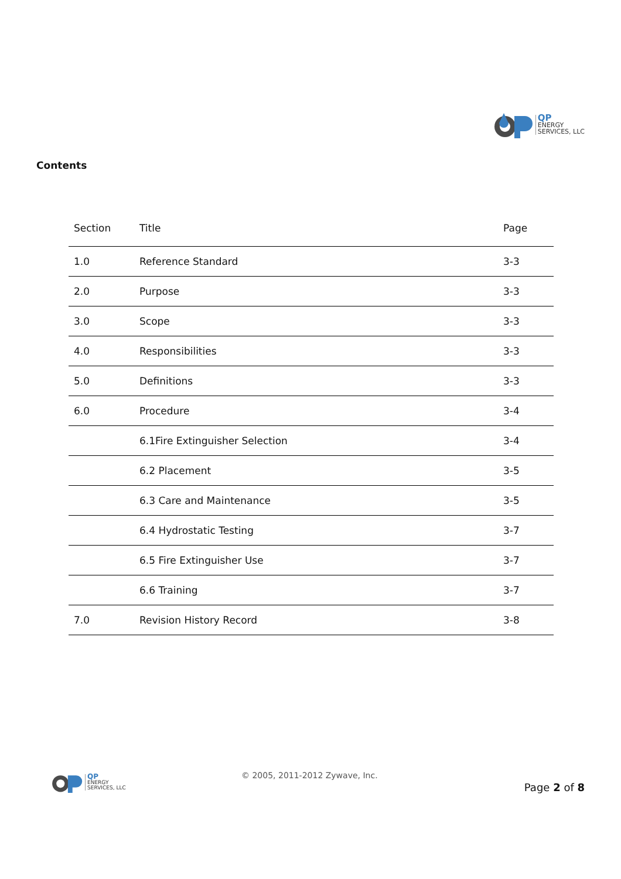QP
ENERGY
SERVICES, LLC
Contents
| Section | Title | Page |
| --- | --- | --- |
| 1.0 | Reference Standard | 3-3 |
| 2.0 | Purpose | 3-3 |
| 3.0 | Scope | 3-3 |
| 4.0 | Responsibilities | 3-3 |
| 5.0 | Definitions | 3-3 |
| 6.0 | Procedure | 3-4 |
| | 6.1Fire Extinguisher Selection | 3-4 |
| | 6.2 Placement | 3-5 |
| | 6.3 Care and Maintenance | 3-5 |
| | 6.4 Hydrostatic Testing | 3-7 |
| | 6.5 Fire Extinguisher Use | 3-7 |
| | 6.6 Training | 3-7 |
| 7.0 | Revision History Record | 3-8 |
QP
ENERGY
SERVICES, LLC
© 2005, 2011-2012 Zywave, Inc.
Page 2 of 8